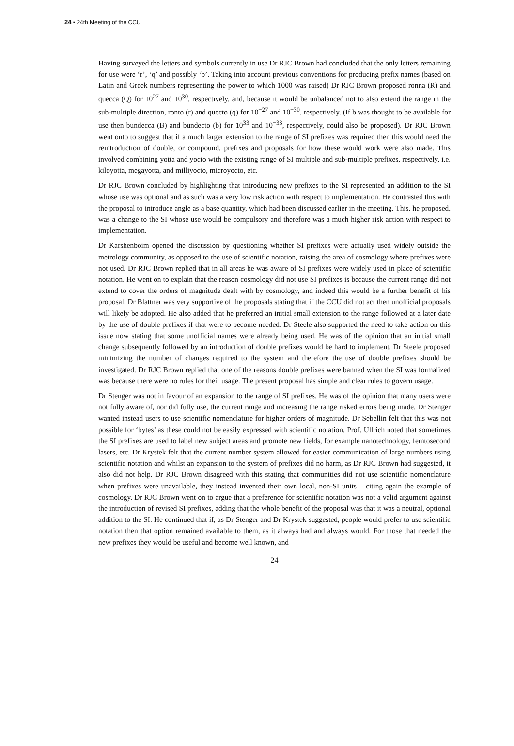24 ▪ 24th Meeting of the CCU
Having surveyed the letters and symbols currently in use Dr RJC Brown had concluded that the only letters remaining for use were ‘r’, ‘q’ and possibly ‘b’. Taking into account previous conventions for producing prefix names (based on Latin and Greek numbers representing the power to which 1000 was raised) Dr RJC Brown proposed ronna (R) and quecca (Q) for 10<sup>27</sup> and 10<sup>30</sup>, respectively, and, because it would be unbalanced not to also extend the range in the sub-multiple direction, ronto (r) and quecto (q) for 10<sup>−27</sup> and 10<sup>−30</sup>, respectively. (If b was thought to be available for use then bundecca (B) and bundecto (b) for 10<sup>33</sup> and 10<sup>−33</sup>, respectively, could also be proposed). Dr RJC Brown went onto to suggest that if a much larger extension to the range of SI prefixes was required then this would need the reintroduction of double, or compound, prefixes and proposals for how these would work were also made. This involved combining yotta and yocto with the existing range of SI multiple and sub-multiple prefixes, respectively, i.e. kiloyotta, megayotta, and milliyocto, microyocto, etc.
Dr RJC Brown concluded by highlighting that introducing new prefixes to the SI represented an addition to the SI whose use was optional and as such was a very low risk action with respect to implementation. He contrasted this with the proposal to introduce angle as a base quantity, which had been discussed earlier in the meeting. This, he proposed, was a change to the SI whose use would be compulsory and therefore was a much higher risk action with respect to implementation.
Dr Karshenboim opened the discussion by questioning whether SI prefixes were actually used widely outside the metrology community, as opposed to the use of scientific notation, raising the area of cosmology where prefixes were not used. Dr RJC Brown replied that in all areas he was aware of SI prefixes were widely used in place of scientific notation. He went on to explain that the reason cosmology did not use SI prefixes is because the current range did not extend to cover the orders of magnitude dealt with by cosmology, and indeed this would be a further benefit of his proposal. Dr Blattner was very supportive of the proposals stating that if the CCU did not act then unofficial proposals will likely be adopted. He also added that he preferred an initial small extension to the range followed at a later date by the use of double prefixes if that were to become needed. Dr Steele also supported the need to take action on this issue now stating that some unofficial names were already being used. He was of the opinion that an initial small change subsequently followed by an introduction of double prefixes would be hard to implement. Dr Steele proposed minimizing the number of changes required to the system and therefore the use of double prefixes should be investigated. Dr RJC Brown replied that one of the reasons double prefixes were banned when the SI was formalized was because there were no rules for their usage. The present proposal has simple and clear rules to govern usage.
Dr Stenger was not in favour of an expansion to the range of SI prefixes. He was of the opinion that many users were not fully aware of, nor did fully use, the current range and increasing the range risked errors being made. Dr Stenger wanted instead users to use scientific nomenclature for higher orders of magnitude. Dr Sebellin felt that this was not possible for ‘bytes’ as these could not be easily expressed with scientific notation. Prof. Ullrich noted that sometimes the SI prefixes are used to label new subject areas and promote new fields, for example nanotechnology, femtosecond lasers, etc. Dr Krystek felt that the current number system allowed for easier communication of large numbers using scientific notation and whilst an expansion to the system of prefixes did no harm, as Dr RJC Brown had suggested, it also did not help. Dr RJC Brown disagreed with this stating that communities did not use scientific nomenclature when prefixes were unavailable, they instead invented their own local, non-SI units – citing again the example of cosmology. Dr RJC Brown went on to argue that a preference for scientific notation was not a valid argument against the introduction of revised SI prefixes, adding that the whole benefit of the proposal was that it was a neutral, optional addition to the SI. He continued that if, as Dr Stenger and Dr Krystek suggested, people would prefer to use scientific notation then that option remained available to them, as it always had and always would. For those that needed the new prefixes they would be useful and become well known, and
24